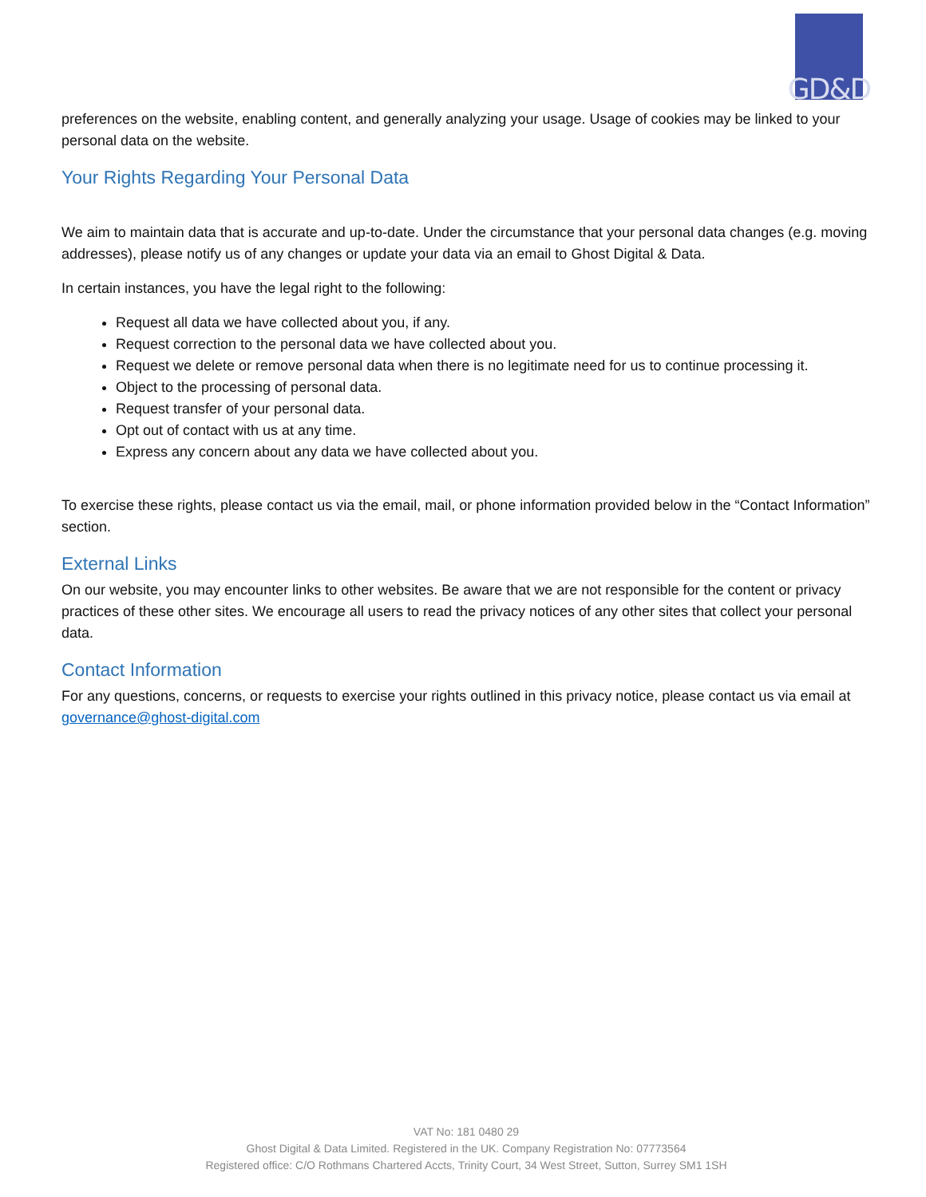GD&D
preferences on the website, enabling content, and generally analyzing your usage. Usage of cookies may be linked to your personal data on the website.
Your Rights Regarding Your Personal Data
We aim to maintain data that is accurate and up-to-date. Under the circumstance that your personal data changes (e.g. moving addresses), please notify us of any changes or update your data via an email to Ghost Digital & Data.
In certain instances, you have the legal right to the following:
Request all data we have collected about you, if any.
Request correction to the personal data we have collected about you.
Request we delete or remove personal data when there is no legitimate need for us to continue processing it.
Object to the processing of personal data.
Request transfer of your personal data.
Opt out of contact with us at any time.
Express any concern about any data we have collected about you.
To exercise these rights, please contact us via the email, mail, or phone information provided below in the “Contact Information” section.
External Links
On our website, you may encounter links to other websites. Be aware that we are not responsible for the content or privacy practices of these other sites. We encourage all users to read the privacy notices of any other sites that collect your personal data.
Contact Information
For any questions, concerns, or requests to exercise your rights outlined in this privacy notice, please contact us via email at governance@ghost-digital.com
VAT No: 181 0480 29
Ghost Digital & Data Limited. Registered in the UK. Company Registration No: 07773564
Registered office: C/O Rothmans Chartered Accts, Trinity Court, 34 West Street, Sutton, Surrey SM1 1SH